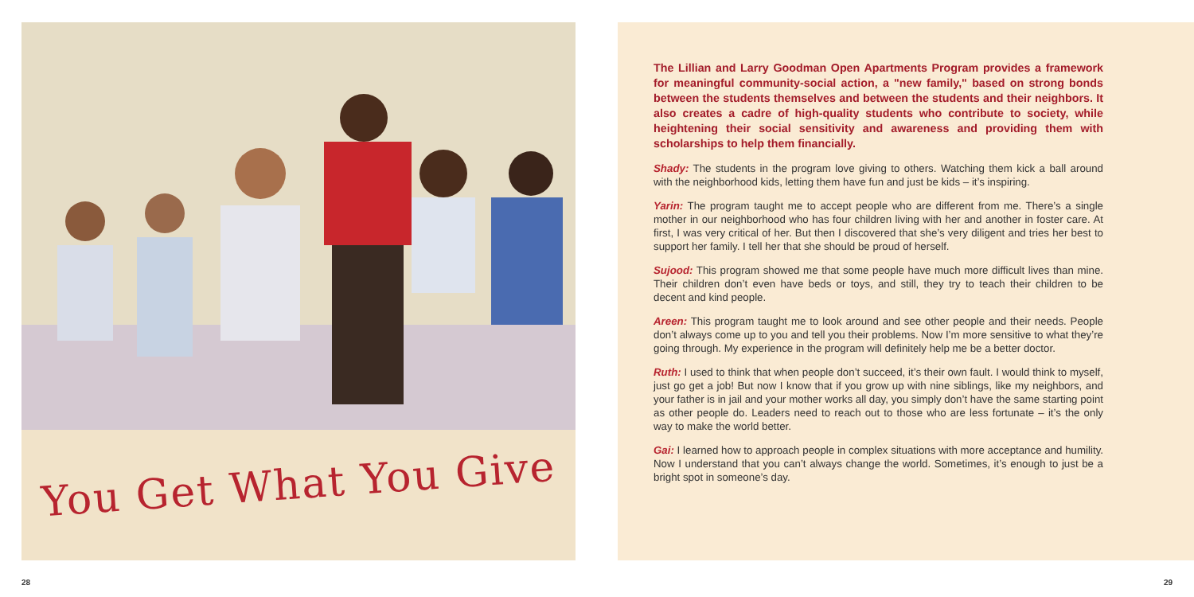You Get What You Give
The Lillian and Larry Goodman Open Apartments Program provides a framework for meaningful community-social action, a "new family," based on strong bonds between the students themselves and between the students and their neighbors. It also creates a cadre of high-quality students who contribute to society, while heightening their social sensitivity and awareness and providing them with scholarships to help them financially.
Shady: The students in the program love giving to others. Watching them kick a ball around with the neighborhood kids, letting them have fun and just be kids – it’s inspiring.
Yarin: The program taught me to accept people who are different from me. There’s a single mother in our neighborhood who has four children living with her and another in foster care. At first, I was very critical of her. But then I discovered that she’s very diligent and tries her best to support her family. I tell her that she should be proud of herself.
Sujood: This program showed me that some people have much more difficult lives than mine. Their children don’t even have beds or toys, and still, they try to teach their children to be decent and kind people.
Areen: This program taught me to look around and see other people and their needs. People don’t always come up to you and tell you their problems. Now I’m more sensitive to what they’re going through. My experience in the program will definitely help me be a better doctor.
Ruth: I used to think that when people don’t succeed, it’s their own fault. I would think to myself, just go get a job! But now I know that if you grow up with nine siblings, like my neighbors, and your father is in jail and your mother works all day, you simply don’t have the same starting point as other people do. Leaders need to reach out to those who are less fortunate – it’s the only way to make the world better.
Gai: I learned how to approach people in complex situations with more acceptance and humility. Now I understand that you can’t always change the world. Sometimes, it’s enough to just be a bright spot in someone’s day.
28 29